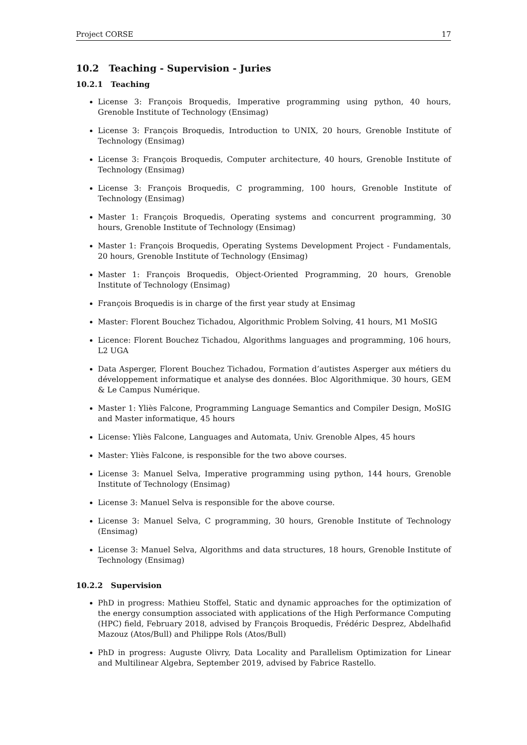Project CORSE 17
10.2 Teaching - Supervision - Juries
10.2.1 Teaching
License 3: François Broquedis, Imperative programming using python, 40 hours, Grenoble Institute of Technology (Ensimag)
License 3: François Broquedis, Introduction to UNIX, 20 hours, Grenoble Institute of Technology (Ensimag)
License 3: François Broquedis, Computer architecture, 40 hours, Grenoble Institute of Technology (Ensimag)
License 3: François Broquedis, C programming, 100 hours, Grenoble Institute of Technology (Ensimag)
Master 1: François Broquedis, Operating systems and concurrent programming, 30 hours, Grenoble Institute of Technology (Ensimag)
Master 1: François Broquedis, Operating Systems Development Project - Fundamentals, 20 hours, Grenoble Institute of Technology (Ensimag)
Master 1: François Broquedis, Object-Oriented Programming, 20 hours, Grenoble Institute of Technology (Ensimag)
François Broquedis is in charge of the first year study at Ensimag
Master: Florent Bouchez Tichadou, Algorithmic Problem Solving, 41 hours, M1 MoSIG
Licence: Florent Bouchez Tichadou, Algorithms languages and programming, 106 hours, L2 UGA
Data Asperger, Florent Bouchez Tichadou, Formation d’autistes Asperger aux métiers du développement informatique et analyse des données. Bloc Algorithmique. 30 hours, GEM & Le Campus Numérique.
Master 1: Yliès Falcone, Programming Language Semantics and Compiler Design, MoSIG and Master informatique, 45 hours
License: Yliès Falcone, Languages and Automata, Univ. Grenoble Alpes, 45 hours
Master: Yliès Falcone, is responsible for the two above courses.
License 3: Manuel Selva, Imperative programming using python, 144 hours, Grenoble Institute of Technology (Ensimag)
License 3: Manuel Selva is responsible for the above course.
License 3: Manuel Selva, C programming, 30 hours, Grenoble Institute of Technology (Ensimag)
License 3: Manuel Selva, Algorithms and data structures, 18 hours, Grenoble Institute of Technology (Ensimag)
10.2.2 Supervision
PhD in progress: Mathieu Stoffel, Static and dynamic approaches for the optimization of the energy consumption associated with applications of the High Performance Computing (HPC) field, February 2018, advised by François Broquedis, Frédéric Desprez, Abdelhafid Mazouz (Atos/Bull) and Philippe Rols (Atos/Bull)
PhD in progress: Auguste Olivry, Data Locality and Parallelism Optimization for Linear and Multilinear Algebra, September 2019, advised by Fabrice Rastello.